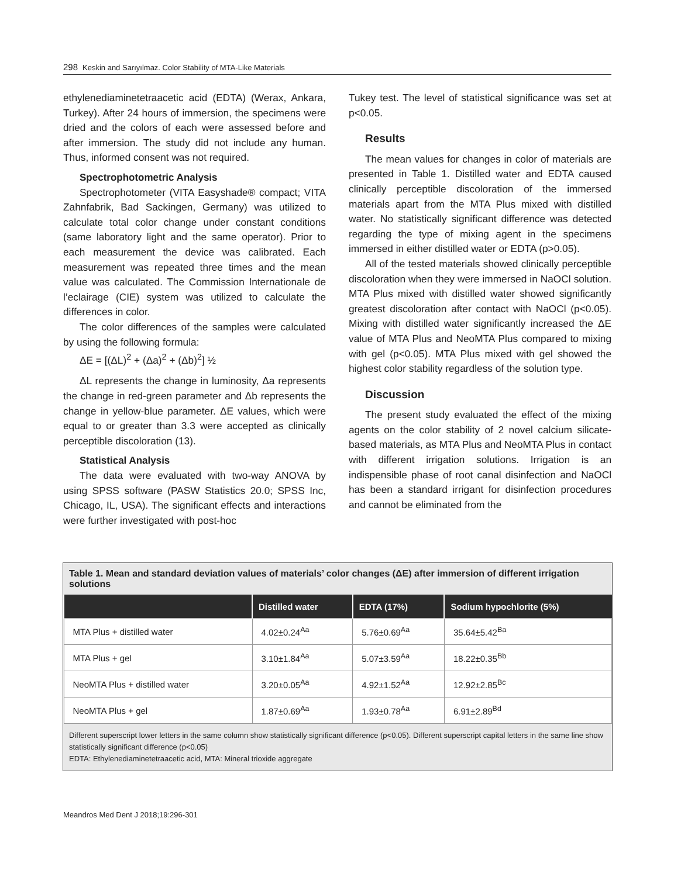298 Keskin and Sarıyılmaz. Color Stability of MTA-Like Materials
ethylenediaminetetraacetic acid (EDTA) (Werax, Ankara, Turkey). After 24 hours of immersion, the specimens were dried and the colors of each were assessed before and after immersion. The study did not include any human. Thus, informed consent was not required.
Spectrophotometric Analysis
Spectrophotometer (VITA Easyshade® compact; VITA Zahnfabrik, Bad Sackingen, Germany) was utilized to calculate total color change under constant conditions (same laboratory light and the same operator). Prior to each measurement the device was calibrated. Each measurement was repeated three times and the mean value was calculated. The Commission Internationale de l’eclairage (CIE) system was utilized to calculate the differences in color.
The color differences of the samples were calculated by using the following formula:
ΔE = [(ΔL)<sup>2</sup> + (Δa)<sup>2</sup> + (Δb)<sup>2</sup>] ½
ΔL represents the change in luminosity, Δa represents the change in red-green parameter and Δb represents the change in yellow-blue parameter. ΔE values, which were equal to or greater than 3.3 were accepted as clinically perceptible discoloration (13).
Statistical Analysis
The data were evaluated with two-way ANOVA by using SPSS software (PASW Statistics 20.0; SPSS Inc, Chicago, IL, USA). The significant effects and interactions were further investigated with post-hoc
Tukey test. The level of statistical significance was set at p<0.05.
Results
The mean values for changes in color of materials are presented in Table 1. Distilled water and EDTA caused clinically perceptible discoloration of the immersed materials apart from the MTA Plus mixed with distilled water. No statistically significant difference was detected regarding the type of mixing agent in the specimens immersed in either distilled water or EDTA (p>0.05).
All of the tested materials showed clinically perceptible discoloration when they were immersed in NaOCl solution. MTA Plus mixed with distilled water showed significantly greatest discoloration after contact with NaOCl (p<0.05). Mixing with distilled water significantly increased the ΔE value of MTA Plus and NeoMTA Plus compared to mixing with gel (p<0.05). MTA Plus mixed with gel showed the highest color stability regardless of the solution type.
Discussion
The present study evaluated the effect of the mixing agents on the color stability of 2 novel calcium silicate-based materials, as MTA Plus and NeoMTA Plus in contact with different irrigation solutions. Irrigation is an indispensible phase of root canal disinfection and NaOCl has been a standard irrigant for disinfection procedures and cannot be eliminated from the
Table 1. Mean and standard deviation values of materials’ color changes (ΔE) after immersion of different irrigation solutions
| | Distilled water | EDTA (17%) | Sodium hypochlorite (5%) |
| --- | --- | --- | --- |
| MTA Plus + distilled water | 4.02±0.24<sup>Aa</sup> | 5.76±0.69<sup>Aa</sup> | 35.64±5.42<sup>Ba</sup> |
| MTA Plus + gel | 3.10±1.84<sup>Aa</sup> | 5.07±3.59<sup>Aa</sup> | 18.22±0.35<sup>Bb</sup> |
| NeoMTA Plus + distilled water | 3.20±0.05<sup>Aa</sup> | 4.92±1.52<sup>Aa</sup> | 12.92±2.85<sup>Bc</sup> |
| NeoMTA Plus + gel | 1.87±0.69<sup>Aa</sup> | 1.93±0.78<sup>Aa</sup> | 6.91±2.89<sup>Bd</sup> |
Different superscript lower letters in the same column show statistically significant difference (p<0.05). Different superscript capital letters in the same line show statistically significant difference (p<0.05)
EDTA: Ethylenediaminetetraacetic acid, MTA: Mineral trioxide aggregate
Meandros Med Dent J 2018;19:296-301